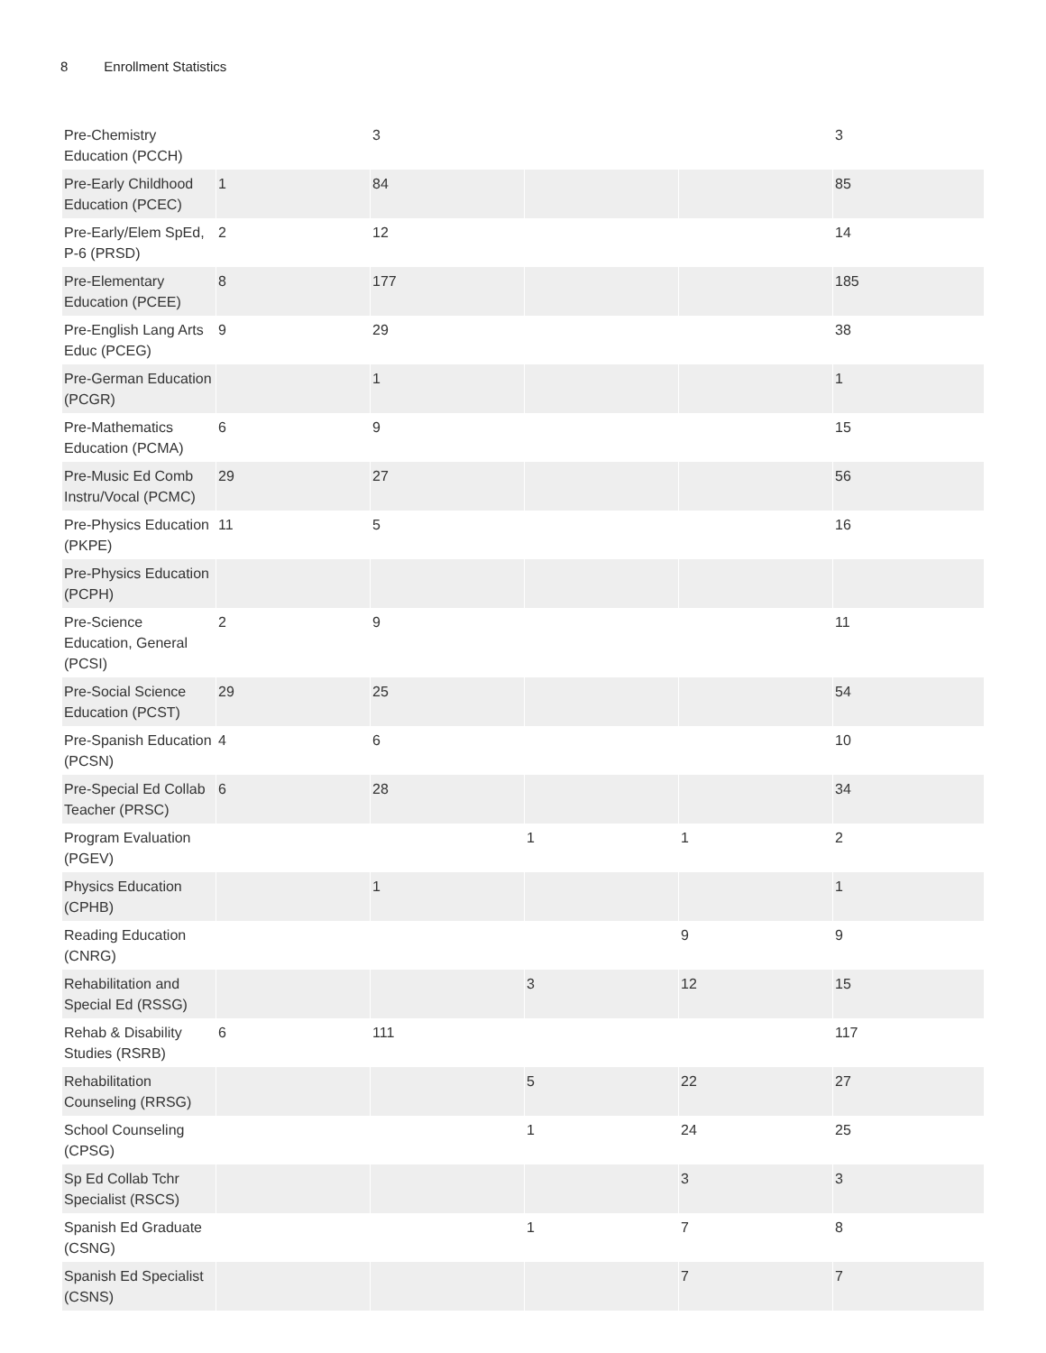8 Enrollment Statistics
| Pre-Chemistry Education (PCCH) | | 3 | | | 3 |
| Pre-Early Childhood Education (PCEC) | 1 | 84 | | | 85 |
| Pre-Early/Elem SpEd, P-6 (PRSD) | 2 | 12 | | | 14 |
| Pre-Elementary Education (PCEE) | 8 | 177 | | | 185 |
| Pre-English Lang Arts Educ (PCEG) | 9 | 29 | | | 38 |
| Pre-German Education (PCGR) | | 1 | | | 1 |
| Pre-Mathematics Education (PCMA) | 6 | 9 | | | 15 |
| Pre-Music Ed Comb Instru/Vocal (PCMC) | 29 | 27 | | | 56 |
| Pre-Physics Education (PKPE) | 11 | 5 | | | 16 |
| Pre-Physics Education (PCPH) | | | | | |
| Pre-Science Education, General (PCSI) | 2 | 9 | | | 11 |
| Pre-Social Science Education (PCST) | 29 | 25 | | | 54 |
| Pre-Spanish Education (PCSN) | 4 | 6 | | | 10 |
| Pre-Special Ed Collab Teacher (PRSC) | 6 | 28 | | | 34 |
| Program Evaluation (PGEV) | | | 1 | 1 | 2 |
| Physics Education (CPHB) | | 1 | | | 1 |
| Reading Education (CNRG) | | | | 9 | 9 |
| Rehabilitation and Special Ed (RSSG) | | | 3 | 12 | 15 |
| Rehab & Disability Studies (RSRB) | 6 | 111 | | | 117 |
| Rehabilitation Counseling (RRSG) | | | 5 | 22 | 27 |
| School Counseling (CPSG) | | | 1 | 24 | 25 |
| Sp Ed Collab Tchr Specialist (RSCS) | | | | 3 | 3 |
| Spanish Ed Graduate (CSNG) | | | 1 | 7 | 8 |
| Spanish Ed Specialist (CSNS) | | | | 7 | 7 |